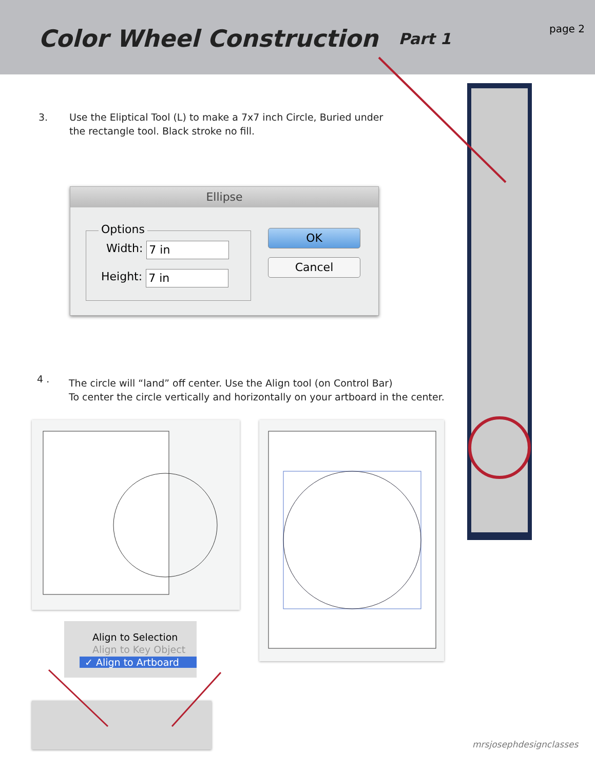Color Wheel Construction
Part 1
page 2
3.
Use the Eliptical Tool (L) to make a 7x7 inch Circle, Buried under the rectangle tool. Black stroke no fill.
Ellipse
Options
Width: 7 in
Height: 7 in
OK
Cancel
4 .
The circle will “land” off center. Use the Align tool (on Control Bar)
To center the circle vertically and horizontally on your artboard in the center.
Align to Selection
Align to Key Object
✓ Align to Artboard
mrsjosephdesignclasses